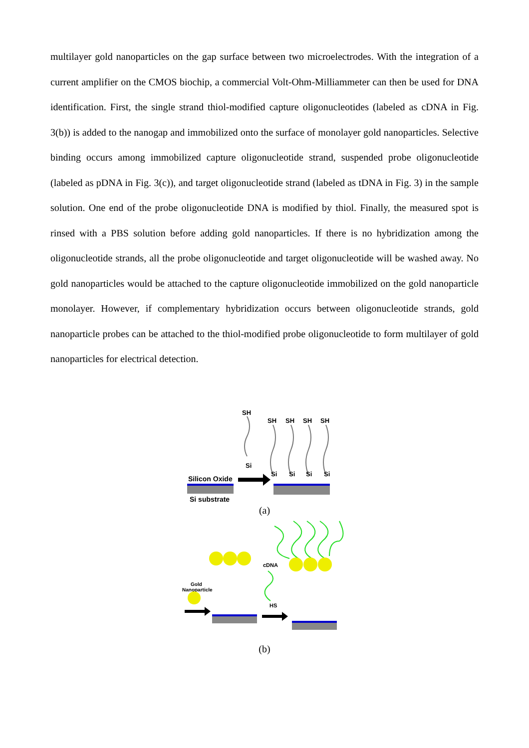multilayer gold nanoparticles on the gap surface between two microelectrodes. With the integration of a current amplifier on the CMOS biochip, a commercial Volt-Ohm-Milliammeter can then be used for DNA identification. First, the single strand thiol-modified capture oligonucleotides (labeled as cDNA in Fig. 3(b)) is added to the nanogap and immobilized onto the surface of monolayer gold nanoparticles. Selective binding occurs among immobilized capture oligonucleotide strand, suspended probe oligonucleotide (labeled as pDNA in Fig. 3(c)), and target oligonucleotide strand (labeled as tDNA in Fig. 3) in the sample solution. One end of the probe oligonucleotide DNA is modified by thiol. Finally, the measured spot is rinsed with a PBS solution before adding gold nanoparticles. If there is no hybridization among the oligonucleotide strands, all the probe oligonucleotide and target oligonucleotide will be washed away. No gold nanoparticles would be attached to the capture oligonucleotide immobilized on the gold nanoparticle monolayer. However, if complementary hybridization occurs between oligonucleotide strands, gold nanoparticle probes can be attached to the thiol-modified probe oligonucleotide to form multilayer of gold nanoparticles for electrical detection.
SH
Si
Silicon Oxide
Si substrate
SH
SH
SH
SH
Si
Si
Si
Si
(a)
Gold
Nanoparticle
cDNA
HS
(b)